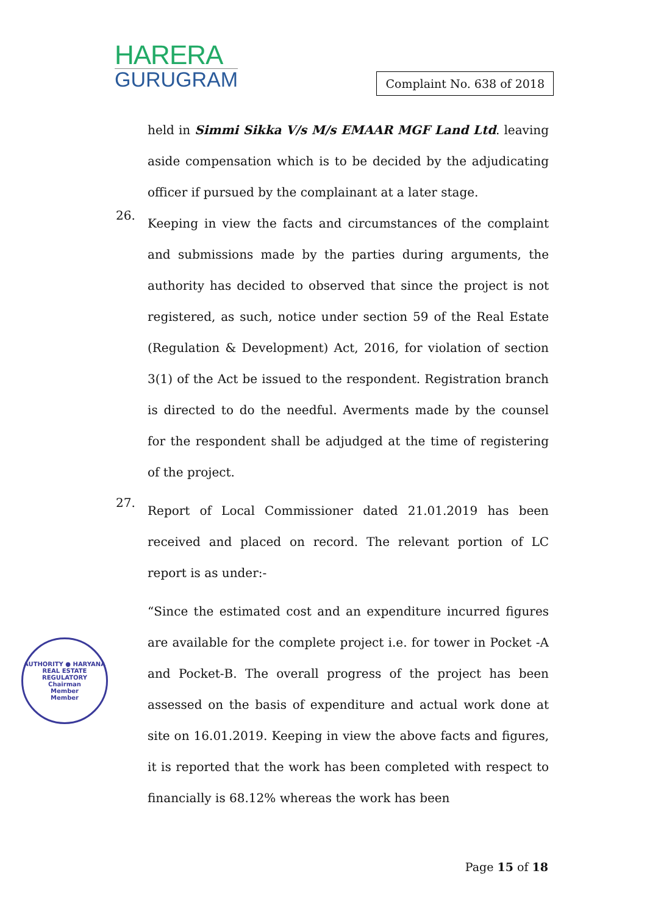HARERA
GURUGRAM
Complaint No. 638 of 2018
held in Simmi Sikka V/s M/s EMAAR MGF Land Ltd. leaving aside compensation which is to be decided by the adjudicating officer if pursued by the complainant at a later stage.
26.
Keeping in view the facts and circumstances of the complaint and submissions made by the parties during arguments, the authority has decided to observed that since the project is not registered, as such, notice under section 59 of the Real Estate (Regulation & Development) Act, 2016, for violation of section 3(1) of the Act be issued to the respondent. Registration branch is directed to do the needful. Averments made by the counsel for the respondent shall be adjudged at the time of registering of the project.
27.
Report of Local Commissioner dated 21.01.2019 has been received and placed on record. The relevant portion of LC report is as under:-
“Since the estimated cost and an expenditure incurred figures are available for the complete project i.e. for tower in Pocket -A and Pocket-B. The overall progress of the project has been assessed on the basis of expenditure and actual work done at site on 16.01.2019. Keeping in view the above facts and figures, it is reported that the work has been completed with respect to financially is 68.12% whereas the work has been
AUTHORITY ● HARYANA REAL ESTATE REGULATORY
Chairman
Member
Member
Page 15 of 18